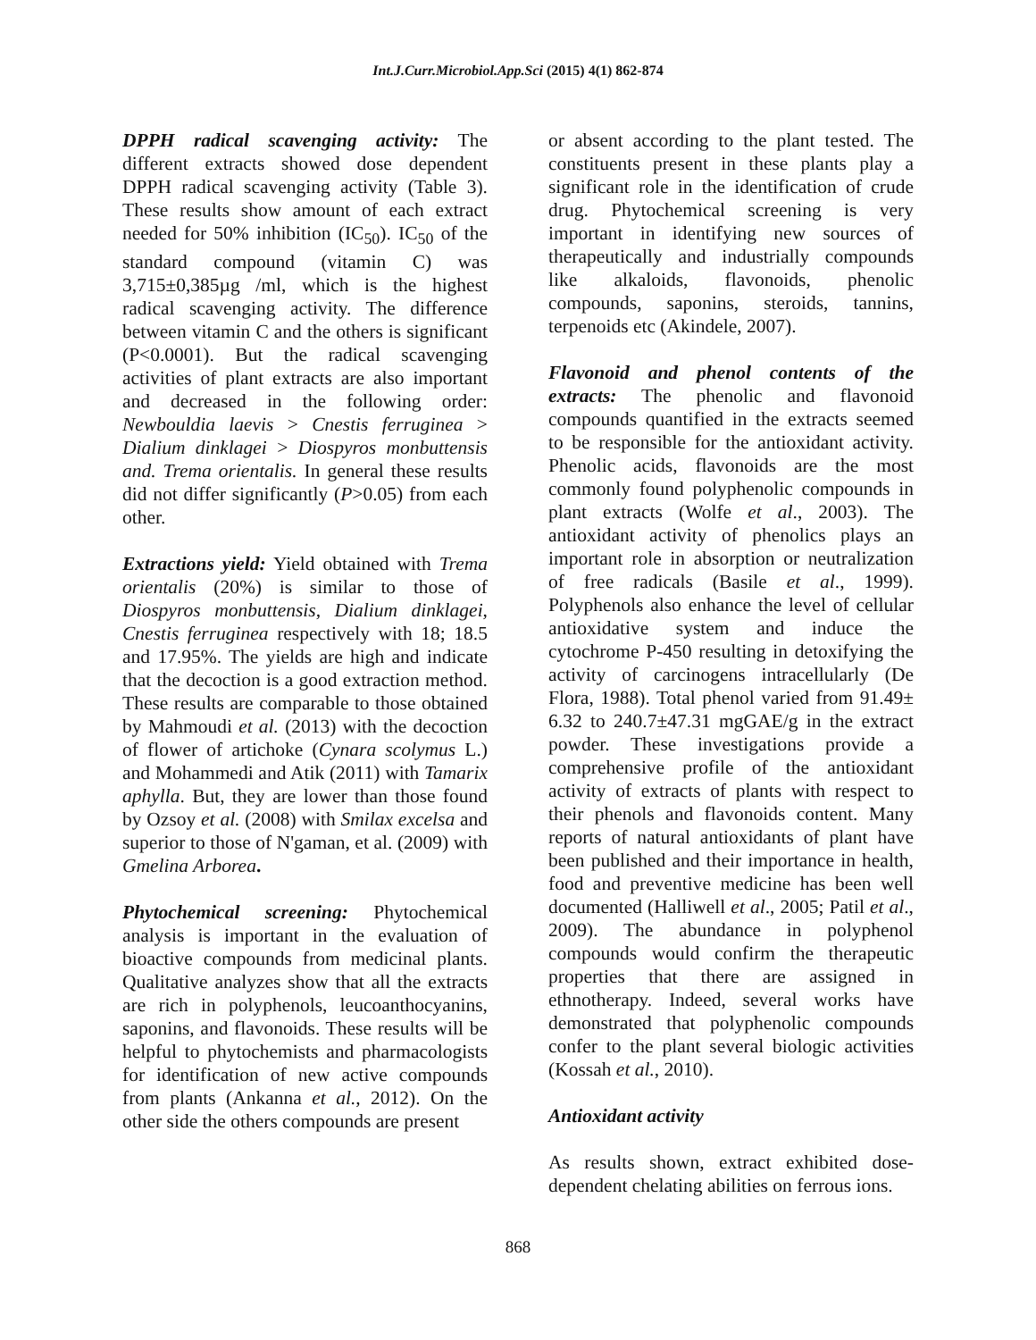Int.J.Curr.Microbiol.App.Sci (2015) 4(1) 862-874
DPPH radical scavenging activity: The different extracts showed dose dependent DPPH radical scavenging activity (Table 3). These results show amount of each extract needed for 50% inhibition (IC<sub>50</sub>). IC<sub>50</sub> of the standard compound (vitamin C) was 3,715±0,385µg /ml, which is the highest radical scavenging activity. The difference between vitamin C and the others is significant (P<0.0001). But the radical scavenging activities of plant extracts are also important and decreased in the following order: Newbouldia laevis > Cnestis ferruginea > Dialium dinklagei > Diospyros monbuttensis and. Trema orientalis. In general these results did not differ significantly (P>0.05) from each other.
Extractions yield: Yield obtained with Trema orientalis (20%) is similar to those of Diospyros monbuttensis, Dialium dinklagei, Cnestis ferruginea respectively with 18; 18.5 and 17.95%. The yields are high and indicate that the decoction is a good extraction method. These results are comparable to those obtained by Mahmoudi et al. (2013) with the decoction of flower of artichoke (Cynara scolymus L.) and Mohammedi and Atik (2011) with Tamarix aphylla. But, they are lower than those found by Ozsoy et al. (2008) with Smilax excelsa and superior to those of N'gaman, et al. (2009) with Gmelina Arborea.
Phytochemical screening: Phytochemical analysis is important in the evaluation of bioactive compounds from medicinal plants. Qualitative analyzes show that all the extracts are rich in polyphenols, leucoanthocyanins, saponins, and flavonoids. These results will be helpful to phytochemists and pharmacologists for identification of new active compounds from plants (Ankanna et al., 2012). On the other side the others compounds are present
or absent according to the plant tested. The constituents present in these plants play a significant role in the identification of crude drug. Phytochemical screening is very important in identifying new sources of therapeutically and industrially compounds like alkaloids, flavonoids, phenolic compounds, saponins, steroids, tannins, terpenoids etc (Akindele, 2007).
Flavonoid and phenol contents of the extracts: The phenolic and flavonoid compounds quantified in the extracts seemed to be responsible for the antioxidant activity. Phenolic acids, flavonoids are the most commonly found polyphenolic compounds in plant extracts (Wolfe et al., 2003). The antioxidant activity of phenolics plays an important role in absorption or neutralization of free radicals (Basile et al., 1999). Polyphenols also enhance the level of cellular antioxidative system and induce the cytochrome P-450 resulting in detoxifying the activity of carcinogens intracellularly (De Flora, 1988). Total phenol varied from 91.49± 6.32 to 240.7±47.31 mgGAE/g in the extract powder. These investigations provide a comprehensive profile of the antioxidant activity of extracts of plants with respect to their phenols and flavonoids content. Many reports of natural antioxidants of plant have been published and their importance in health, food and preventive medicine has been well documented (Halliwell et al., 2005; Patil et al., 2009). The abundance in polyphenol compounds would confirm the therapeutic properties that there are assigned in ethnotherapy. Indeed, several works have demonstrated that polyphenolic compounds confer to the plant several biologic activities (Kossah et al., 2010).
Antioxidant activity
As results shown, extract exhibited dose-dependent chelating abilities on ferrous ions.
868